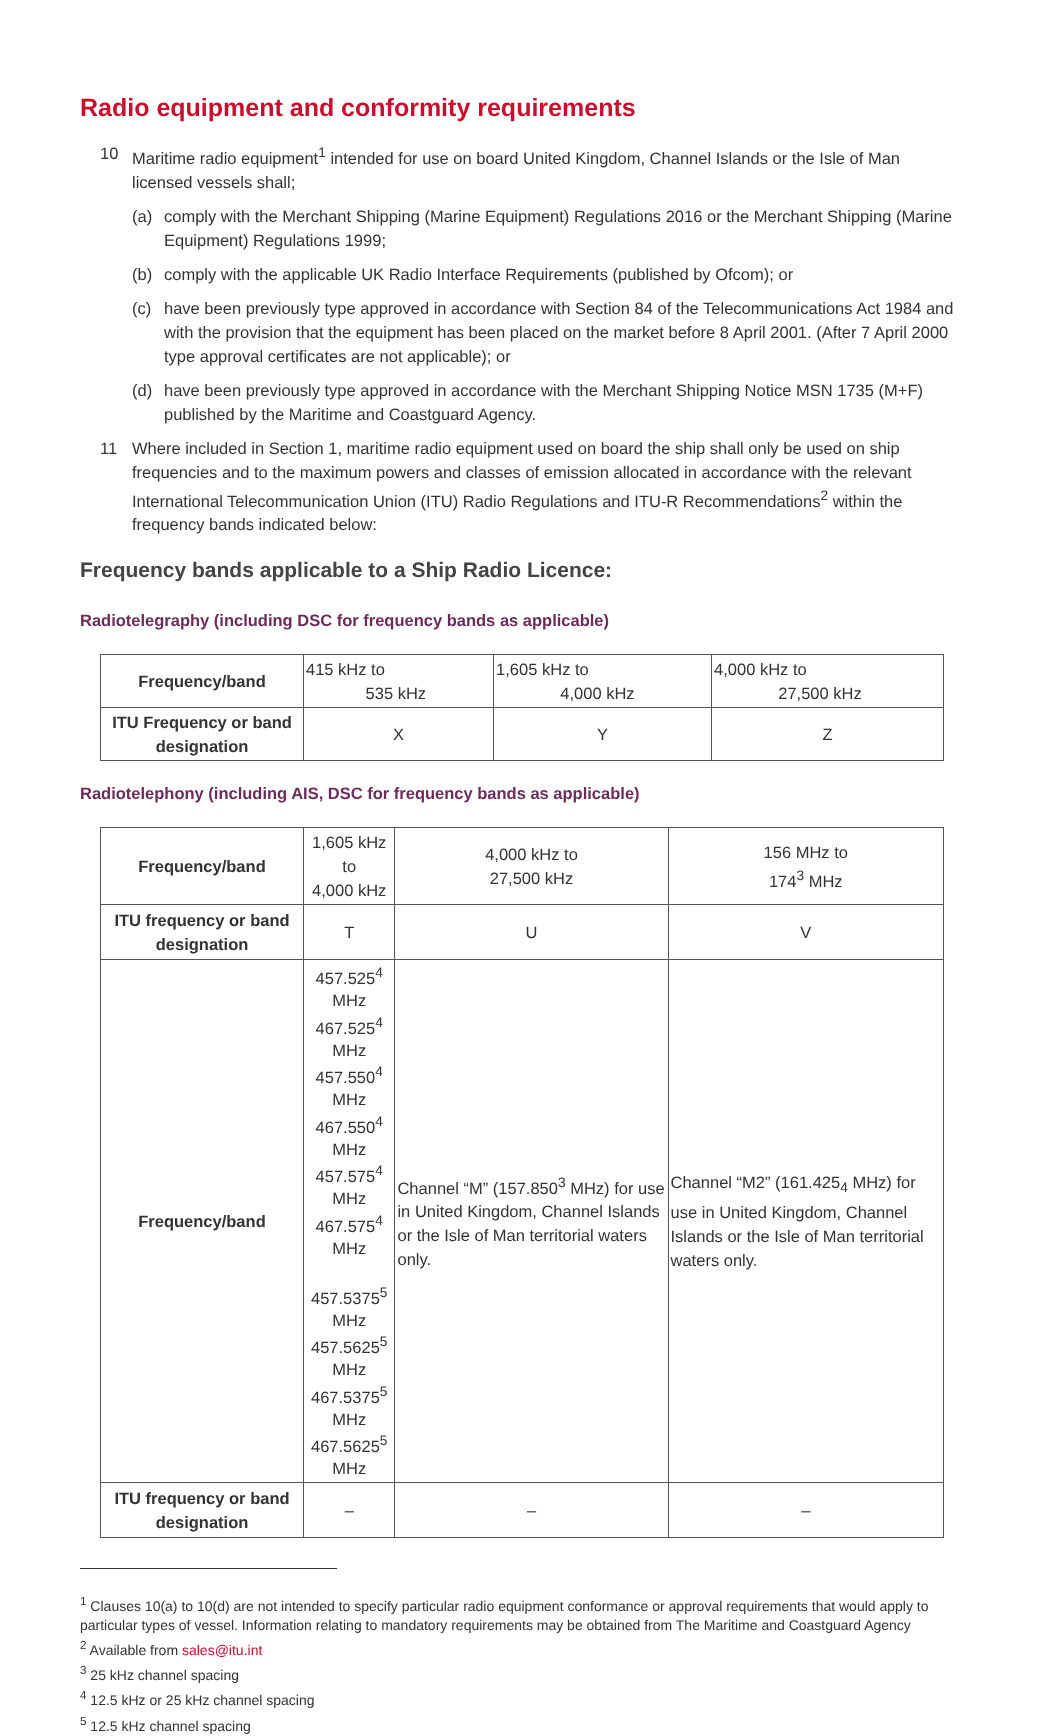Radio equipment and conformity requirements
10 Maritime radio equipment<sup>1</sup> intended for use on board United Kingdom, Channel Islands or the Isle of Man licensed vessels shall;
(a) comply with the Merchant Shipping (Marine Equipment) Regulations 2016 or the Merchant Shipping (Marine Equipment) Regulations 1999;
(b) comply with the applicable UK Radio Interface Requirements (published by Ofcom); or
(c) have been previously type approved in accordance with Section 84 of the Telecommunications Act 1984 and with the provision that the equipment has been placed on the market before 8 April 2001. (After 7 April 2000 type approval certificates are not applicable); or
(d) have been previously type approved in accordance with the Merchant Shipping Notice MSN 1735 (M+F) published by the Maritime and Coastguard Agency.
11 Where included in Section 1, maritime radio equipment used on board the ship shall only be used on ship frequencies and to the maximum powers and classes of emission allocated in accordance with the relevant International Telecommunication Union (ITU) Radio Regulations and ITU-R Recommendations<sup>2</sup> within the frequency bands indicated below:
Frequency bands applicable to a Ship Radio Licence:
Radiotelegraphy (including DSC for frequency bands as applicable)
| Frequency/band | 415 kHz to 535 kHz | 1,605 kHz to 4,000 kHz | 4,000 kHz to 27,500 kHz |
| ITU Frequency or band designation | X | Y | Z |
Radiotelephony (including AIS, DSC for frequency bands as applicable)
| Frequency/band | 1,605 kHz to 4,000 kHz | 4,000 kHz to 27,500 kHz | 156 MHz to 174<sup>3</sup> MHz |
| ITU frequency or band designation | T | U | V |
| Frequency/band | 457.525<sup>4</sup> MHz 467.525<sup>4</sup> MHz 457.550<sup>4</sup> MHz 467.550<sup>4</sup> MHz 457.575<sup>4</sup> MHz 467.575<sup>4</sup> MHz 457.5375<sup>5</sup> MHz 457.5625<sup>5</sup> MHz 467.5375<sup>5</sup> MHz 467.5625<sup>5</sup> MHz | Channel “M” (157.850<sup>3</sup> MHz) for use in United Kingdom, Channel Islands or the Isle of Man territorial waters only. | Channel “M2” (161.425<sub>4</sub> MHz) for use in United Kingdom, Channel Islands or the Isle of Man territorial waters only. |
| ITU frequency or band designation | – | – | – |
<sup>1</sup> Clauses 10(a) to 10(d) are not intended to specify particular radio equipment conformance or approval requirements that would apply to particular types of vessel. Information relating to mandatory requirements may be obtained from The Maritime and Coastguard Agency
<sup>2</sup> Available from sales@itu.int
<sup>3</sup> 25 kHz channel spacing
<sup>4</sup> 12.5 kHz or 25 kHz channel spacing
<sup>5</sup> 12.5 kHz channel spacing